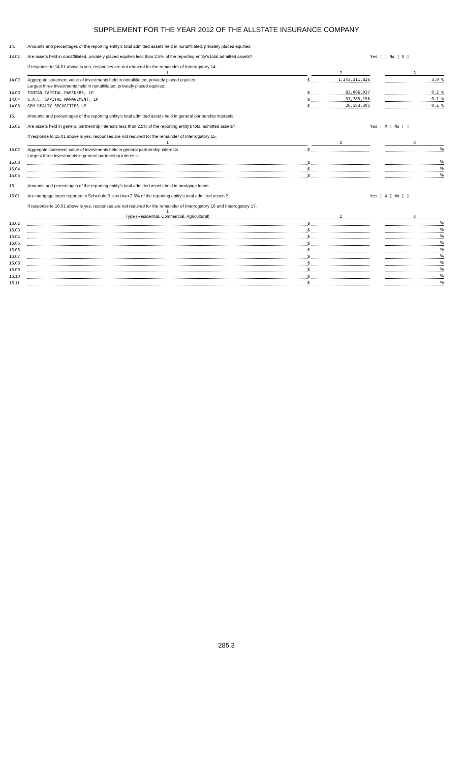SUPPLEMENT FOR THE YEAR 2012 OF THE ALLSTATE INSURANCE COMPANY
| 14. | Amounts and percentages of the reporting entity's total admitted assets held in nonaffiliated, privately placed equities: | | | | |
| 14.01 | Are assets held in nonaffiliated, privately placed equities less than 2.5% of the reporting entity's total admitted assets? | | | Yes [ ] No [ X ] | |
| | If response to 14.01 above is yes, responses are not required for the remainder of Interrogatory 14. | | | | |
| | 1 | | 2 | | 3 |
| 14.02 | Aggregate statement value of investments held in nonaffiliated, privately placed equities | $ | 1,243,311,826 | | 3.0 % |
| | Largest three investments held in nonaffiliated, privately placed equities: | | | | |
| 14.03 | FINTAN CAPITAL PARTNERS, LP | $ | 83,006,937 | | 0.2 % |
| 14.04 | S.A.C. CAPITAL MANAGEMENT, LP | $ | 37,785,156 | | 0.1 % |
| 14.05 | GEM REALTY SECURITIES LP | $ | 26,183,305 | | 0.1 % |
| 15. | Amounts and percentages of the reporting entity's total admitted assets held in general partnership interests: | | | | |
| 15.01 | Are assets held in general partnership interests less than 2.5% of the reporting entity's total admitted assets? | | | Yes [ X ] No [ ] | |
| | If response to 15.01 above is yes, responses are not required for the remainder of Interrogatory 15. | | | | |
| | 1 | | 2 | | 3 |
| 15.02 | Aggregate statement value of investments held in general partnership interests | $ | | | % |
| | Largest three investments in general partnership interests: | | | | |
| 15.03 | | $ | | | % |
| 15.04 | | $ | | | % |
| 15.05 | | $ | | | % |
| 16. | Amounts and percentages of the reporting entity's total admitted assets held in mortgage loans: | | | | |
| 16.01 | Are mortgage loans reported in Schedule B less than 2.5% of the reporting entity's total admitted assets? | | | Yes [ X ] No [ ] | |
| | If response to 16.01 above is yes, responses are not required for the remainder of Interrogatory 16 and Interrogatory 17. | | | | |
| | 1 Type (Residential, Commercial, Agricultural) | | 2 | | 3 |
| 16.02 | | $ | | | % |
| 16.03 | | $ | | | % |
| 16.04 | | $ | | | % |
| 16.05 | | $ | | | % |
| 16.06 | | $ | | | % |
| 16.07 | | $ | | | % |
| 16.08 | | $ | | | % |
| 16.09 | | $ | | | % |
| 16.10 | | $ | | | % |
| 16.11 | | $ | | | % |
285.3